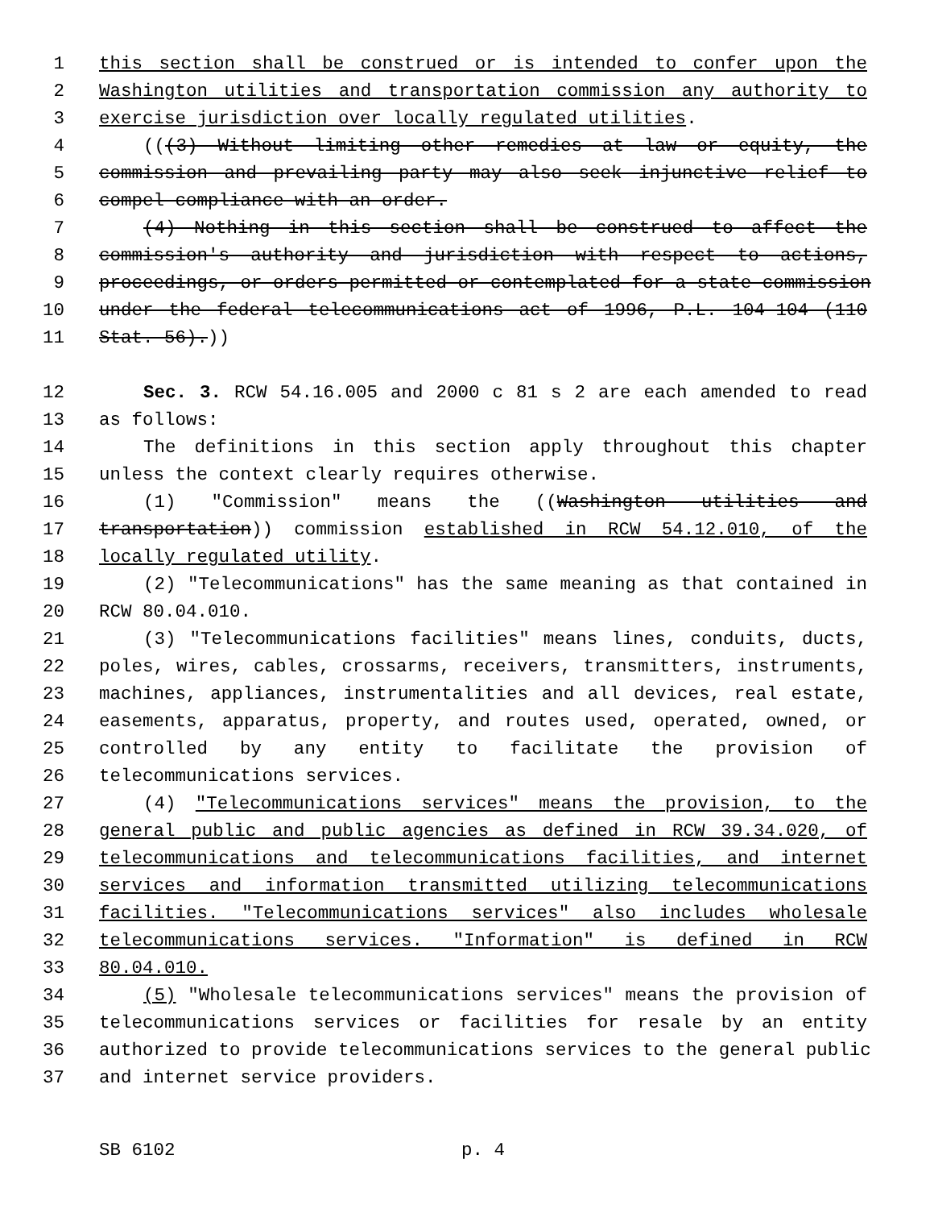1 this section shall be construed or is intended to confer upon the
2 Washington utilities and transportation commission any authority to
3 exercise jurisdiction over locally regulated utilities.
4 (((3) Without limiting other remedies at law or equity, the
5 commission and prevailing party may also seek injunctive relief to
6 compel compliance with an order.
7 (4) Nothing in this section shall be construed to affect the
8 commission's authority and jurisdiction with respect to actions,
9 proceedings, or orders permitted or contemplated for a state commission
10 under the federal telecommunications act of 1996, P.L. 104-104 (110
11 Stat. 56).))
12 Sec. 3. RCW 54.16.005 and 2000 c 81 s 2 are each amended to read
13 as follows:
14 The definitions in this section apply throughout this chapter
15 unless the context clearly requires otherwise.
16 (1) "Commission" means the ((Washington utilities and
17 transportation)) commission established in RCW 54.12.010, of the
18 locally regulated utility.
19 (2) "Telecommunications" has the same meaning as that contained in
20 RCW 80.04.010.
21 (3) "Telecommunications facilities" means lines, conduits, ducts,
22 poles, wires, cables, crossarms, receivers, transmitters, instruments,
23 machines, appliances, instrumentalities and all devices, real estate,
24 easements, apparatus, property, and routes used, operated, owned, or
25 controlled by any entity to facilitate the provision of
26 telecommunications services.
27 (4) "Telecommunications services" means the provision, to the
28 general public and public agencies as defined in RCW 39.34.020, of
29 telecommunications and telecommunications facilities, and internet
30 services and information transmitted utilizing telecommunications
31 facilities. "Telecommunications services" also includes wholesale
32 telecommunications services. "Information" is defined in RCW
33 80.04.010.
34 (5) "Wholesale telecommunications services" means the provision of
35 telecommunications services or facilities for resale by an entity
36 authorized to provide telecommunications services to the general public
37 and internet service providers.
SB 6102 p. 4